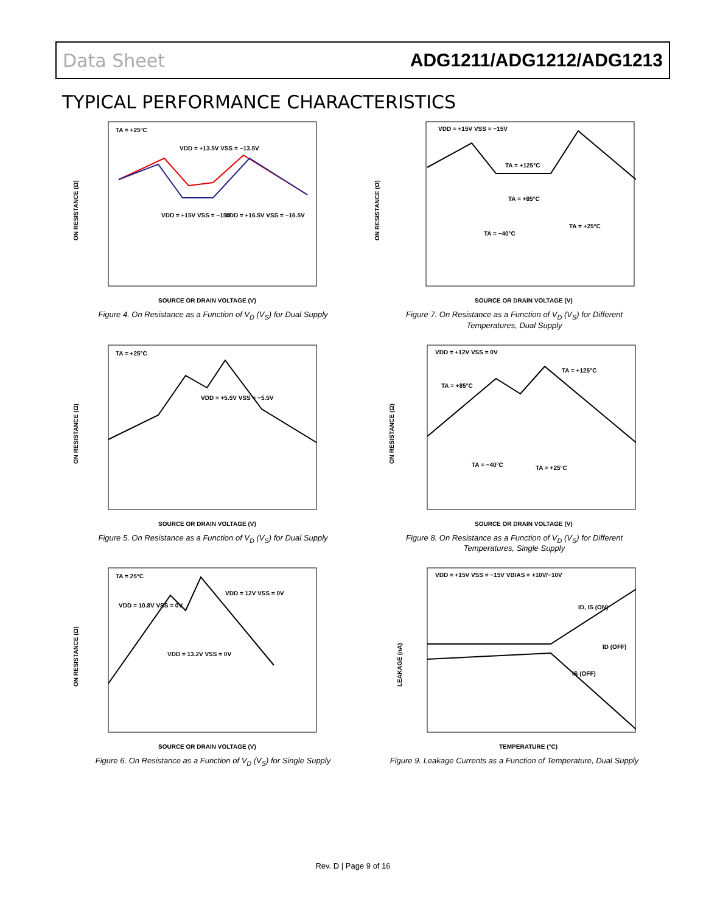Data Sheet ADG1211/ADG1212/ADG1213
TYPICAL PERFORMANCE CHARACTERISTICS
ON RESISTANCE (Ω)
TA = +25°C
VDD = +13.5V VSS = −13.5V
VDD = +15V VSS = −15V
VDD = +16.5V VSS = −16.5V
SOURCE OR DRAIN VOLTAGE (V)
Figure 4. On Resistance as a Function of V<sub>D</sub> (V<sub>S</sub>) for Dual Supply
ON RESISTANCE (Ω)
VDD = +15V VSS = −15V
TA = +125°C
TA = +85°C
TA = −40°C
TA = +25°C
SOURCE OR DRAIN VOLTAGE (V)
Figure 7. On Resistance as a Function of V<sub>D</sub> (V<sub>S</sub>) for Different Temperatures, Dual Supply
ON RESISTANCE (Ω)
TA = +25°C
VDD = +5.5V VSS = −5.5V
SOURCE OR DRAIN VOLTAGE (V)
Figure 5. On Resistance as a Function of V<sub>D</sub> (V<sub>S</sub>) for Dual Supply
ON RESISTANCE (Ω)
VDD = +12V VSS = 0V
TA = +85°C
TA = +125°C
TA = −40°C
TA = +25°C
SOURCE OR DRAIN VOLTAGE (V)
Figure 8. On Resistance as a Function of V<sub>D</sub> (V<sub>S</sub>) for Different Temperatures, Single Supply
ON RESISTANCE (Ω)
TA = 25°C
VDD = 10.8V VSS = 0V
VDD = 12V VSS = 0V
VDD = 13.2V VSS = 0V
SOURCE OR DRAIN VOLTAGE (V)
Figure 6. On Resistance as a Function of V<sub>D</sub> (V<sub>S</sub>) for Single Supply
LEAKAGE (nA)
VDD = +15V VSS = −15V VBIAS = +10V/−10V
ID, IS (ON)
ID (OFF)
IS (OFF)
TEMPERATURE (°C)
Figure 9. Leakage Currents as a Function of Temperature, Dual Supply
Rev. D | Page 9 of 16